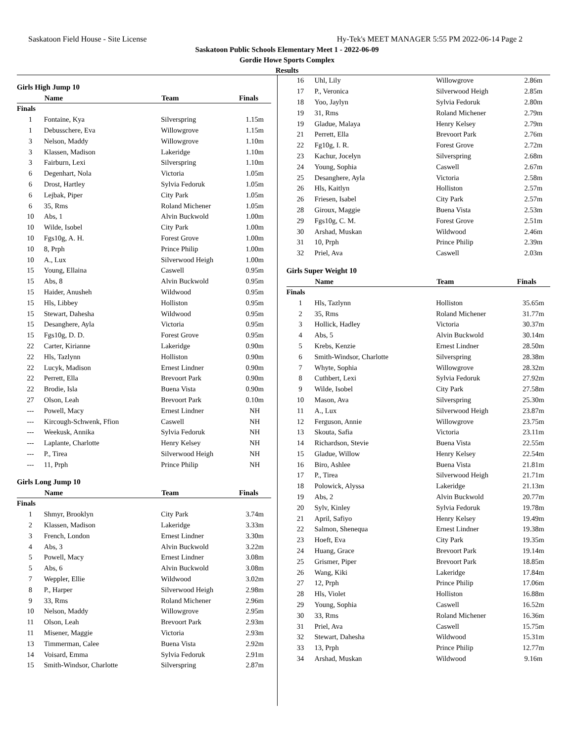Saskatoon Field House - Site License Hy-Tek's MEET MANAGER 5:55 PM 2022-06-14 Page 2
Saskatoon Public Schools Elementary Meet 1 - 2022-06-09
Gordie Howe Sports Complex
Results
Girls High Jump 10
| | Name | Team | Finals |
| --- | --- | --- | --- |
| Finals | | | |
| 1 | Fontaine, Kya | Silverspring | 1.15m |
| 1 | Debusschere, Eva | Willowgrove | 1.15m |
| 3 | Nelson, Maddy | Willowgrove | 1.10m |
| 3 | Klassen, Madison | Lakeridge | 1.10m |
| 3 | Fairburn, Lexi | Silverspring | 1.10m |
| 6 | Degenhart, Nola | Victoria | 1.05m |
| 6 | Drost, Hartley | Sylvia Fedoruk | 1.05m |
| 6 | Lejbak, Piper | City Park | 1.05m |
| 6 | 35, Rms | Roland Michener | 1.05m |
| 10 | Abs, 1 | Alvin Buckwold | 1.00m |
| 10 | Wilde, Isobel | City Park | 1.00m |
| 10 | Fgs10g, A. H. | Forest Grove | 1.00m |
| 10 | 8, Prph | Prince Philip | 1.00m |
| 10 | A., Lux | Silverwood Heigh | 1.00m |
| 15 | Young, Ellaina | Caswell | 0.95m |
| 15 | Abs, 8 | Alvin Buckwold | 0.95m |
| 15 | Haider, Anusheh | Wildwood | 0.95m |
| 15 | Hls, Libbey | Holliston | 0.95m |
| 15 | Stewart, Dahesha | Wildwood | 0.95m |
| 15 | Desanghere, Ayla | Victoria | 0.95m |
| 15 | Fgs10g, D. D. | Forest Grove | 0.95m |
| 22 | Carter, Kirianne | Lakeridge | 0.90m |
| 22 | Hls, Tazlynn | Holliston | 0.90m |
| 22 | Lucyk, Madison | Ernest Lindner | 0.90m |
| 22 | Perrett, Ella | Brevoort Park | 0.90m |
| 22 | Brodie, Isla | Buena Vista | 0.90m |
| 27 | Olson, Leah | Brevoort Park | 0.10m |
| --- | Powell, Macy | Ernest Lindner | NH |
| --- | Kircough-Schwenk, Ffion | Caswell | NH |
| --- | Weekusk, Annika | Sylvia Fedoruk | NH |
| --- | Laplante, Charlotte | Henry Kelsey | NH |
| --- | P., Tirea | Silverwood Heigh | NH |
| --- | 11, Prph | Prince Philip | NH |
Girls Long Jump 10
| | Name | Team | Finals |
| --- | --- | --- | --- |
| Finals | | | |
| 1 | Shmyr, Brooklyn | City Park | 3.74m |
| 2 | Klassen, Madison | Lakeridge | 3.33m |
| 3 | French, London | Ernest Lindner | 3.30m |
| 4 | Abs, 3 | Alvin Buckwold | 3.22m |
| 5 | Powell, Macy | Ernest Lindner | 3.08m |
| 5 | Abs, 6 | Alvin Buckwold | 3.08m |
| 7 | Weppler, Ellie | Wildwood | 3.02m |
| 8 | P., Harper | Silverwood Heigh | 2.98m |
| 9 | 33, Rms | Roland Michener | 2.96m |
| 10 | Nelson, Maddy | Willowgrove | 2.95m |
| 11 | Olson, Leah | Brevoort Park | 2.93m |
| 11 | Misener, Maggie | Victoria | 2.93m |
| 13 | Timmerman, Calee | Buena Vista | 2.92m |
| 14 | Voisard, Emma | Sylvia Fedoruk | 2.91m |
| 15 | Smith-Windsor, Charlotte | Silverspring | 2.87m |
| 16 | Uhl, Lily | Willowgrove | 2.86m |
| 17 | P., Veronica | Silverwood Heigh | 2.85m |
| 18 | Yoo, Jaylyn | Sylvia Fedoruk | 2.80m |
| 19 | 31, Rms | Roland Michener | 2.79m |
| 19 | Gladue, Malaya | Henry Kelsey | 2.79m |
| 21 | Perrett, Ella | Brevoort Park | 2.76m |
| 22 | Fg10g, I. R. | Forest Grove | 2.72m |
| 23 | Kachur, Jocelyn | Silverspring | 2.68m |
| 24 | Young, Sophia | Caswell | 2.67m |
| 25 | Desanghere, Ayla | Victoria | 2.58m |
| 26 | Hls, Kaitlyn | Holliston | 2.57m |
| 26 | Friesen, Isabel | City Park | 2.57m |
| 28 | Giroux, Maggie | Buena Vista | 2.53m |
| 29 | Fgs10g, C. M. | Forest Grove | 2.51m |
| 30 | Arshad, Muskan | Wildwood | 2.46m |
| 31 | 10, Prph | Prince Philip | 2.39m |
| 32 | Priel, Ava | Caswell | 2.03m |
Girls Super Weight 10
| | Name | Team | Finals |
| --- | --- | --- | --- |
| Finals | | | |
| 1 | Hls, Tazlynn | Holliston | 35.65m |
| 2 | 35, Rms | Roland Michener | 31.77m |
| 3 | Hollick, Hadley | Victoria | 30.37m |
| 4 | Abs, 5 | Alvin Buckwold | 30.14m |
| 5 | Krebs, Kenzie | Ernest Lindner | 28.50m |
| 6 | Smith-Windsor, Charlotte | Silverspring | 28.38m |
| 7 | Whyte, Sophia | Willowgrove | 28.32m |
| 8 | Cuthbert, Lexi | Sylvia Fedoruk | 27.92m |
| 9 | Wilde, Isobel | City Park | 27.58m |
| 10 | Mason, Ava | Silverspring | 25.30m |
| 11 | A., Lux | Silverwood Heigh | 23.87m |
| 12 | Ferguson, Annie | Willowgrove | 23.75m |
| 13 | Skouta, Safia | Victoria | 23.11m |
| 14 | Richardson, Stevie | Buena Vista | 22.55m |
| 15 | Gladue, Willow | Henry Kelsey | 22.54m |
| 16 | Biro, Ashlee | Buena Vista | 21.81m |
| 17 | P., Tirea | Silverwood Heigh | 21.71m |
| 18 | Polowick, Alyssa | Lakeridge | 21.13m |
| 19 | Abs, 2 | Alvin Buckwold | 20.77m |
| 20 | Sylv, Kinley | Sylvia Fedoruk | 19.78m |
| 21 | April, Safiyo | Henry Kelsey | 19.49m |
| 22 | Salmon, Shenequa | Ernest Lindner | 19.38m |
| 23 | Hoeft, Eva | City Park | 19.35m |
| 24 | Huang, Grace | Brevoort Park | 19.14m |
| 25 | Grismer, Piper | Brevoort Park | 18.85m |
| 26 | Wang, Kiki | Lakeridge | 17.84m |
| 27 | 12, Prph | Prince Philip | 17.06m |
| 28 | Hls, Violet | Holliston | 16.88m |
| 29 | Young, Sophia | Caswell | 16.52m |
| 30 | 33, Rms | Roland Michener | 16.36m |
| 31 | Priel, Ava | Caswell | 15.75m |
| 32 | Stewart, Dahesha | Wildwood | 15.31m |
| 33 | 13, Prph | Prince Philip | 12.77m |
| 34 | Arshad, Muskan | Wildwood | 9.16m |